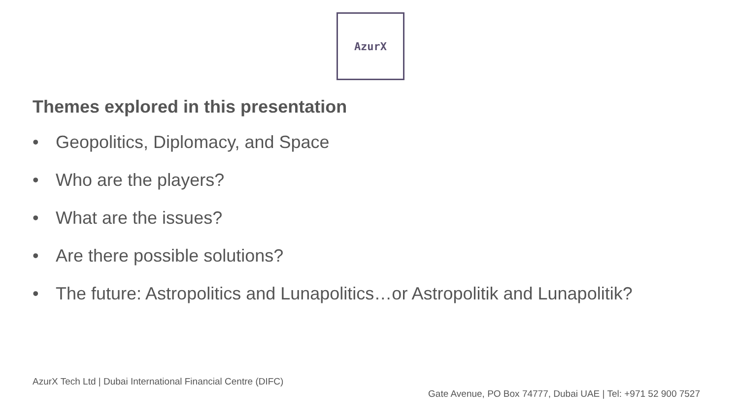AzurX
Themes explored in this presentation
• Geopolitics, Diplomacy, and Space
• Who are the players?
• What are the issues?
• Are there possible solutions?
• The future: Astropolitics and Lunapolitics…or Astropolitik and Lunapolitik?
AzurX Tech Ltd | Dubai International Financial Centre (DIFC)
Gate Avenue, PO Box 74777, Dubai UAE | Tel: +971 52 900 7527